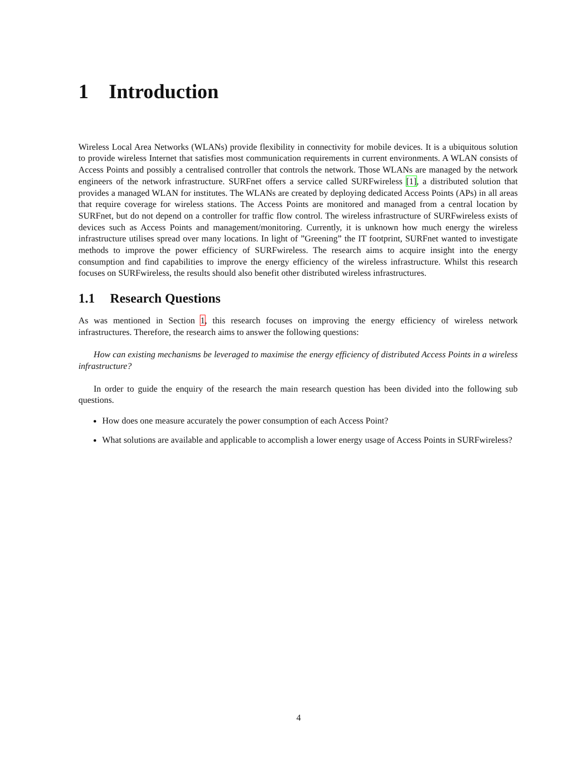1 Introduction
Wireless Local Area Networks (WLANs) provide flexibility in connectivity for mobile devices. It is a ubiquitous solution to provide wireless Internet that satisfies most communication requirements in current environments. A WLAN consists of Access Points and possibly a centralised controller that controls the network. Those WLANs are managed by the network engineers of the network infrastructure. SURFnet offers a service called SURFwireless [1], a distributed solution that provides a managed WLAN for institutes. The WLANs are created by deploying dedicated Access Points (APs) in all areas that require coverage for wireless stations. The Access Points are monitored and managed from a central location by SURFnet, but do not depend on a controller for traffic flow control. The wireless infrastructure of SURFwireless exists of devices such as Access Points and management/monitoring. Currently, it is unknown how much energy the wireless infrastructure utilises spread over many locations. In light of ”Greening” the IT footprint, SURFnet wanted to investigate methods to improve the power efficiency of SURFwireless. The research aims to acquire insight into the energy consumption and find capabilities to improve the energy efficiency of the wireless infrastructure. Whilst this research focuses on SURFwireless, the results should also benefit other distributed wireless infrastructures.
1.1 Research Questions
As was mentioned in Section 1, this research focuses on improving the energy efficiency of wireless network infrastructures. Therefore, the research aims to answer the following questions:
How can existing mechanisms be leveraged to maximise the energy efficiency of distributed Access Points in a wireless infrastructure?
In order to guide the enquiry of the research the main research question has been divided into the following sub questions.
How does one measure accurately the power consumption of each Access Point?
What solutions are available and applicable to accomplish a lower energy usage of Access Points in SURFwireless?
4